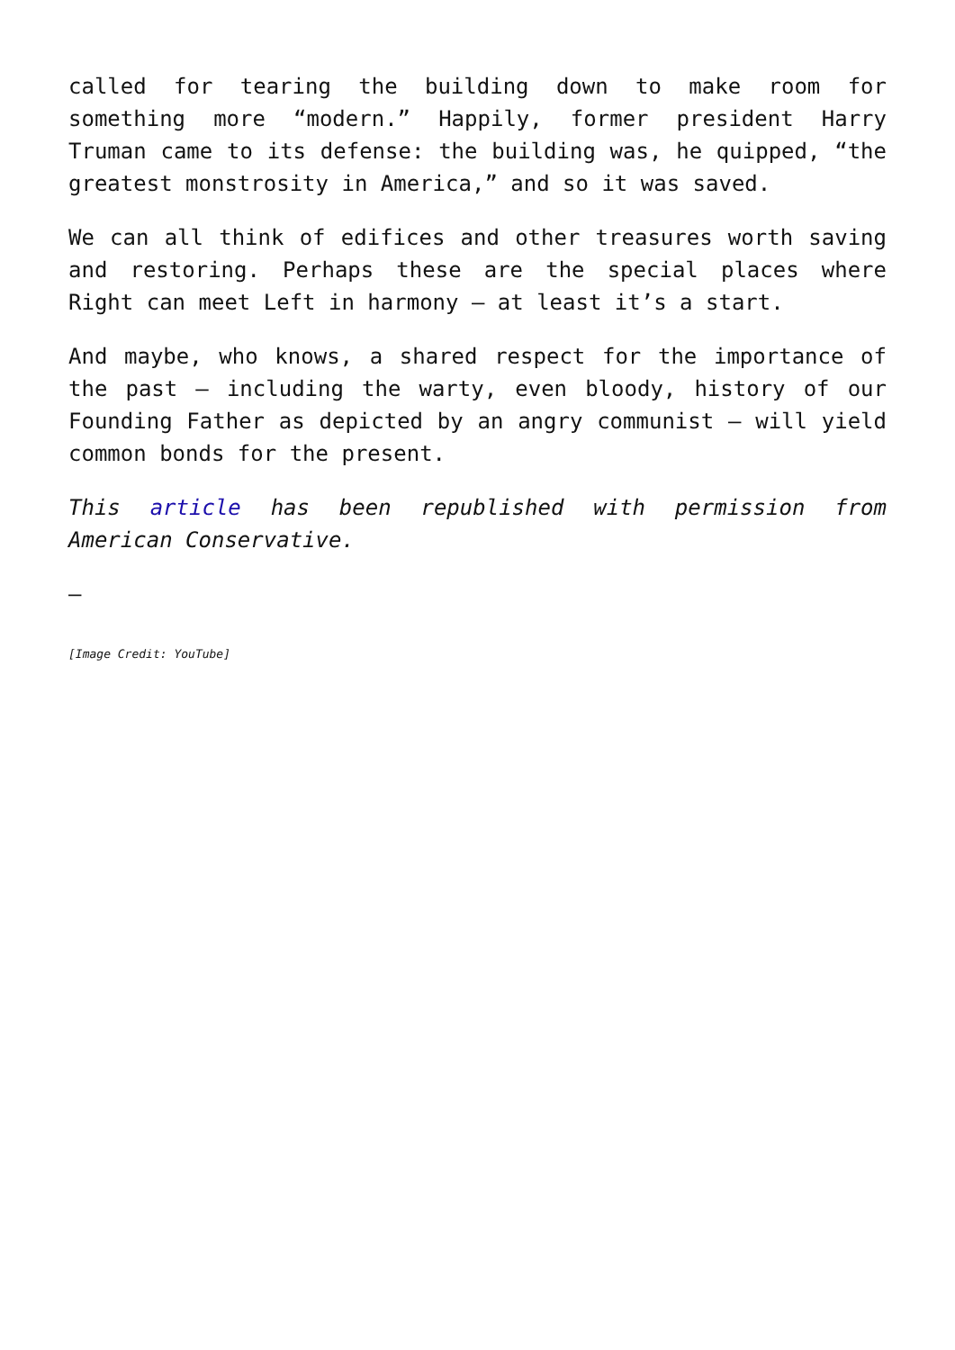called for tearing the building down to make room for something more “modern.” Happily, former president Harry Truman came to its defense: the building was, he quipped, “the greatest monstrosity in America,” and so it was saved.
We can all think of edifices and other treasures worth saving and restoring. Perhaps these are the special places where Right can meet Left in harmony – at least it’s a start.
And maybe, who knows, a shared respect for the importance of the past – including the warty, even bloody, history of our Founding Father as depicted by an angry communist – will yield common bonds for the present.
This article has been republished with permission from American Conservative.
—
[Image Credit: YouTube]